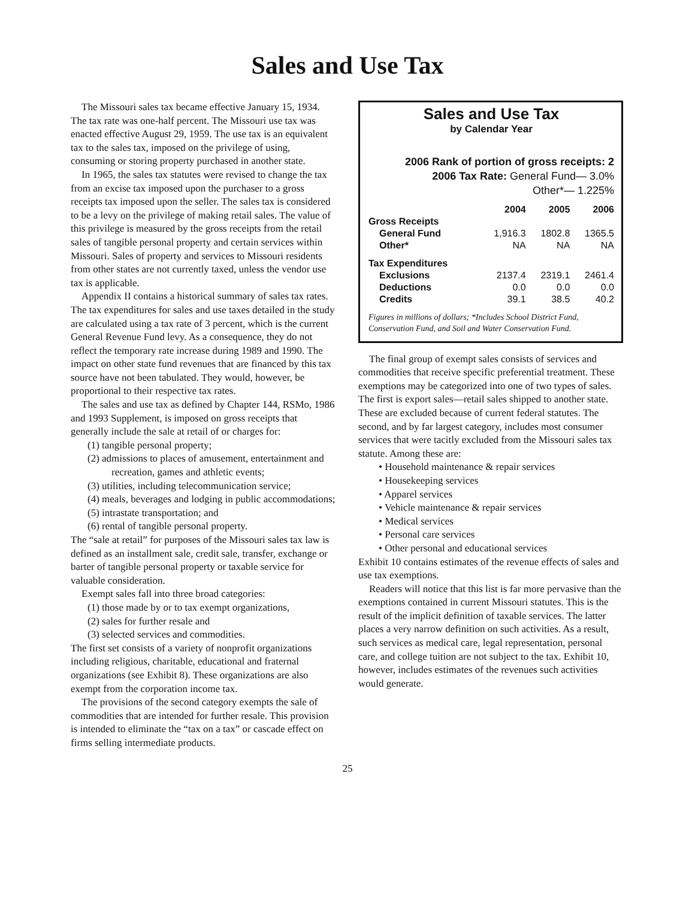Sales and Use Tax
The Missouri sales tax became effective January 15, 1934. The tax rate was one-half percent. The Missouri use tax was enacted effective August 29, 1959. The use tax is an equivalent tax to the sales tax, imposed on the privilege of using, consuming or storing property purchased in another state.
In 1965, the sales tax statutes were revised to change the tax from an excise tax imposed upon the purchaser to a gross receipts tax imposed upon the seller. The sales tax is considered to be a levy on the privilege of making retail sales. The value of this privilege is measured by the gross receipts from the retail sales of tangible personal property and certain services within Missouri. Sales of property and services to Missouri residents from other states are not currently taxed, unless the vendor use tax is applicable.
Appendix II contains a historical summary of sales tax rates. The tax expenditures for sales and use taxes detailed in the study are calculated using a tax rate of 3 percent, which is the current General Revenue Fund levy. As a consequence, they do not reflect the temporary rate increase during 1989 and 1990. The impact on other state fund revenues that are financed by this tax source have not been tabulated. They would, however, be proportional to their respective tax rates.
The sales and use tax as defined by Chapter 144, RSMo, 1986 and 1993 Supplement, is imposed on gross receipts that generally include the sale at retail of or charges for:
(1) tangible personal property;
(2) admissions to places of amusement, entertainment and recreation, games and athletic events;
(3) utilities, including telecommunication service;
(4) meals, beverages and lodging in public accommodations;
(5) intrastate transportation; and
(6) rental of tangible personal property.
The “sale at retail” for purposes of the Missouri sales tax law is defined as an installment sale, credit sale, transfer, exchange or barter of tangible personal property or taxable service for valuable consideration.
Exempt sales fall into three broad categories:
(1) those made by or to tax exempt organizations,
(2) sales for further resale and
(3) selected services and commodities.
The first set consists of a variety of nonprofit organizations including religious, charitable, educational and fraternal organizations (see Exhibit 8). These organizations are also exempt from the corporation income tax.
The provisions of the second category exempts the sale of commodities that are intended for further resale. This provision is intended to eliminate the “tax on a tax” or cascade effect on firms selling intermediate products.
Sales and Use Tax
by Calendar Year
2006 Rank of portion of gross receipts: 2
2006 Tax Rate: General Fund— 3.0%
Other*— 1.225%
| | 2004 | 2005 | 2006 |
| --- | --- | --- | --- |
| Gross Receipts | | | |
| General Fund | 1,916.3 | 1802.8 | 1365.5 |
| Other* | NA | NA | NA |
| Tax Expenditures | | | |
| Exclusions | 2137.4 | 2319.1 | 2461.4 |
| Deductions | 0.0 | 0.0 | 0.0 |
| Credits | 39.1 | 38.5 | 40.2 |
Figures in millions of dollars; *Includes School District Fund, Conservation Fund, and Soil and Water Conservation Fund.
The final group of exempt sales consists of services and commodities that receive specific preferential treatment. These exemptions may be categorized into one of two types of sales. The first is export sales—retail sales shipped to another state. These are excluded because of current federal statutes. The second, and by far largest category, includes most consumer services that were tacitly excluded from the Missouri sales tax statute. Among these are:
• Household maintenance & repair services
• Housekeeping services
• Apparel services
• Vehicle maintenance & repair services
• Medical services
• Personal care services
• Other personal and educational services
Exhibit 10 contains estimates of the revenue effects of sales and use tax exemptions.
Readers will notice that this list is far more pervasive than the exemptions contained in current Missouri statutes. This is the result of the implicit definition of taxable services. The latter places a very narrow definition on such activities. As a result, such services as medical care, legal representation, personal care, and college tuition are not subject to the tax. Exhibit 10, however, includes estimates of the revenues such activities would generate.
25